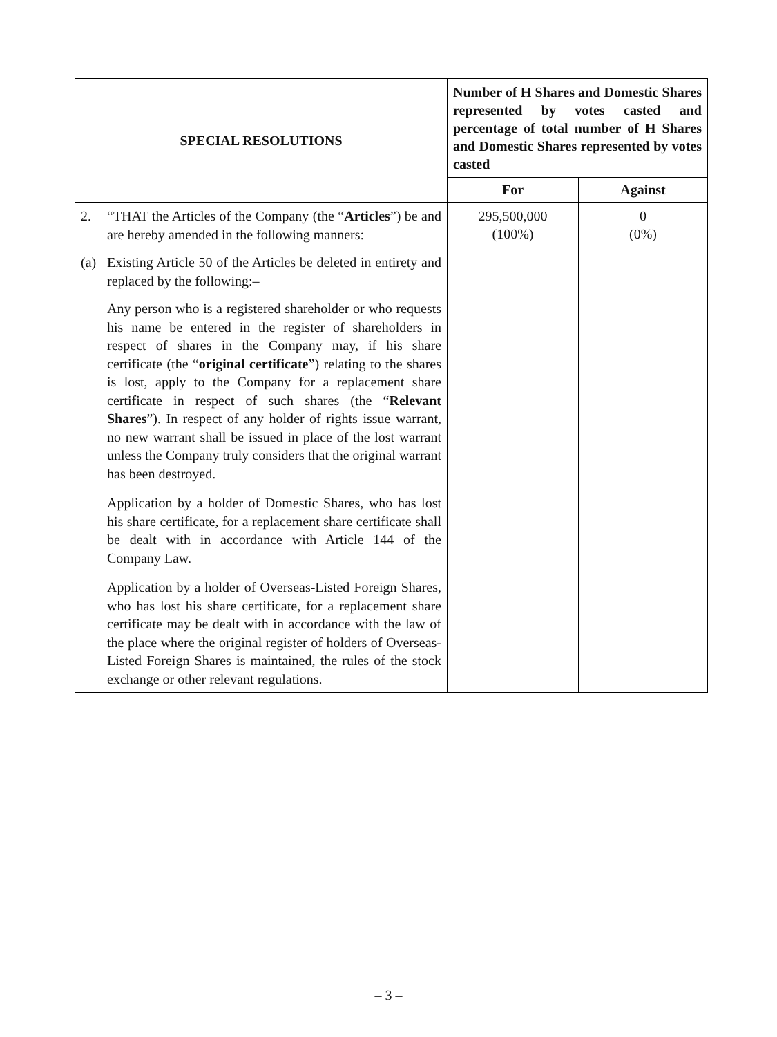| SPECIAL RESOLUTIONS | Number of H Shares and Domestic Shares represented by votes casted and percentage of total number of H Shares and Domestic Shares represented by votes casted | |
| --- | --- | --- |
| | For | Against |
| 2. “THAT the Articles of the Company (the “ Articles ”) be and are hereby amended in the following manners: (a) Existing Article 50 of the Articles be deleted in entirety and replaced by the following:– Any person who is a registered shareholder or who requests his name be entered in the register of shareholders in respect of shares in the Company may, if his share certificate (the “ original certificate ”) relating to the shares is lost, apply to the Company for a replacement share certificate in respect of such shares (the “ Relevant Shares ”). In respect of any holder of rights issue warrant, no new warrant shall be issued in place of the lost warrant unless the Company truly considers that the original warrant has been destroyed. Application by a holder of Domestic Shares, who has lost his share certificate, for a replacement share certificate shall be dealt with in accordance with Article 144 of the Company Law. Application by a holder of Overseas-Listed Foreign Shares, who has lost his share certificate, for a replacement share certificate may be dealt with in accordance with the law of the place where the original register of holders of Overseas-Listed Foreign Shares is maintained, the rules of the stock exchange or other relevant regulations. | 295,500,000 (100%) | 0 (0%) |
– 3 –